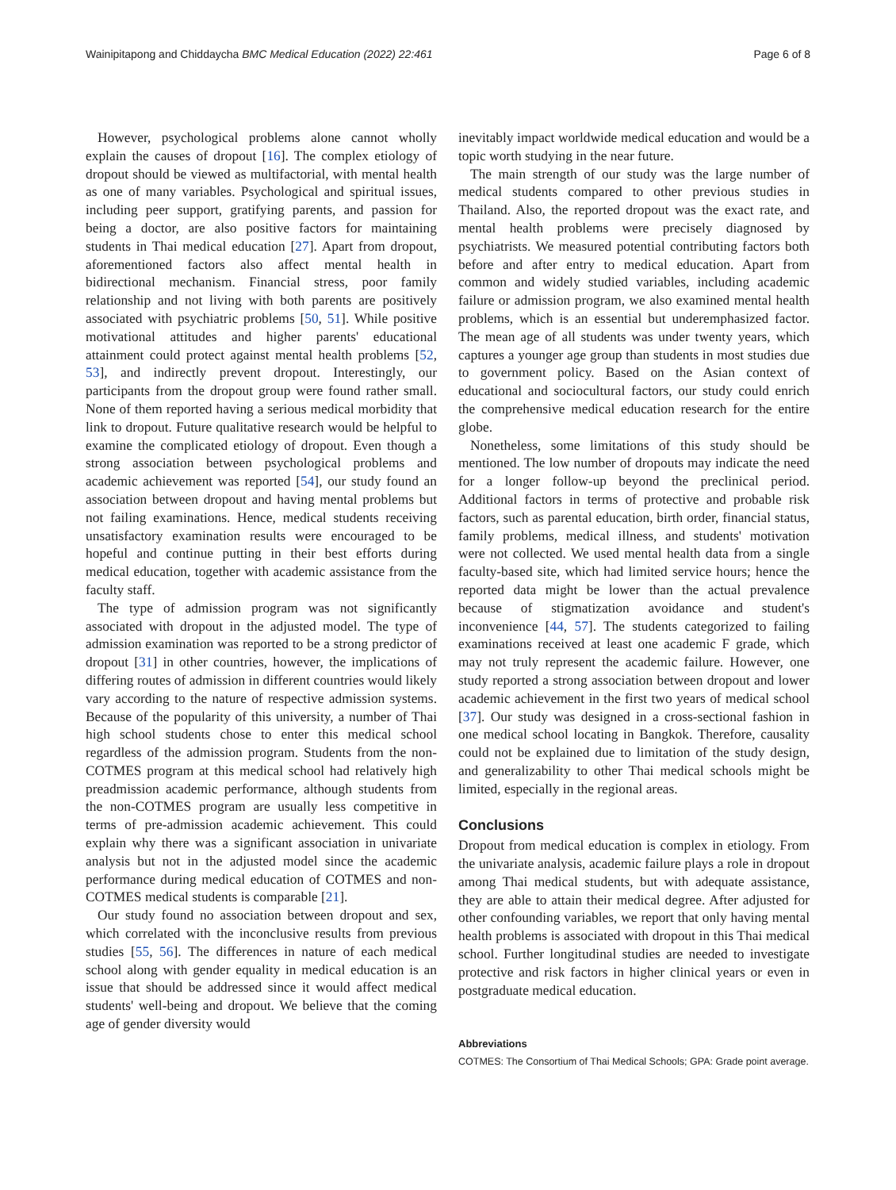Wainipitapong and Chiddaycha BMC Medical Education (2022) 22:461 Page 6 of 8
However, psychological problems alone cannot wholly explain the causes of dropout [16]. The complex etiology of dropout should be viewed as multifactorial, with mental health as one of many variables. Psychological and spiritual issues, including peer support, gratifying parents, and passion for being a doctor, are also positive factors for maintaining students in Thai medical education [27]. Apart from dropout, aforementioned factors also affect mental health in bidirectional mechanism. Financial stress, poor family relationship and not living with both parents are positively associated with psychiatric problems [50, 51]. While positive motivational attitudes and higher parents' educational attainment could protect against mental health problems [52, 53], and indirectly prevent dropout. Interestingly, our participants from the dropout group were found rather small. None of them reported having a serious medical morbidity that link to dropout. Future qualitative research would be helpful to examine the complicated etiology of dropout. Even though a strong association between psychological problems and academic achievement was reported [54], our study found an association between dropout and having mental problems but not failing examinations. Hence, medical students receiving unsatisfactory examination results were encouraged to be hopeful and continue putting in their best efforts during medical education, together with academic assistance from the faculty staff.
The type of admission program was not significantly associated with dropout in the adjusted model. The type of admission examination was reported to be a strong predictor of dropout [31] in other countries, however, the implications of differing routes of admission in different countries would likely vary according to the nature of respective admission systems. Because of the popularity of this university, a number of Thai high school students chose to enter this medical school regardless of the admission program. Students from the non-COTMES program at this medical school had relatively high preadmission academic performance, although students from the non-COTMES program are usually less competitive in terms of pre-admission academic achievement. This could explain why there was a significant association in univariate analysis but not in the adjusted model since the academic performance during medical education of COTMES and non-COTMES medical students is comparable [21].
Our study found no association between dropout and sex, which correlated with the inconclusive results from previous studies [55, 56]. The differences in nature of each medical school along with gender equality in medical education is an issue that should be addressed since it would affect medical students' well-being and dropout. We believe that the coming age of gender diversity would
inevitably impact worldwide medical education and would be a topic worth studying in the near future.
The main strength of our study was the large number of medical students compared to other previous studies in Thailand. Also, the reported dropout was the exact rate, and mental health problems were precisely diagnosed by psychiatrists. We measured potential contributing factors both before and after entry to medical education. Apart from common and widely studied variables, including academic failure or admission program, we also examined mental health problems, which is an essential but underemphasized factor. The mean age of all students was under twenty years, which captures a younger age group than students in most studies due to government policy. Based on the Asian context of educational and sociocultural factors, our study could enrich the comprehensive medical education research for the entire globe.
Nonetheless, some limitations of this study should be mentioned. The low number of dropouts may indicate the need for a longer follow-up beyond the preclinical period. Additional factors in terms of protective and probable risk factors, such as parental education, birth order, financial status, family problems, medical illness, and students' motivation were not collected. We used mental health data from a single faculty-based site, which had limited service hours; hence the reported data might be lower than the actual prevalence because of stigmatization avoidance and student's inconvenience [44, 57]. The students categorized to failing examinations received at least one academic F grade, which may not truly represent the academic failure. However, one study reported a strong association between dropout and lower academic achievement in the first two years of medical school [37]. Our study was designed in a cross-sectional fashion in one medical school locating in Bangkok. Therefore, causality could not be explained due to limitation of the study design, and generalizability to other Thai medical schools might be limited, especially in the regional areas.
Conclusions
Dropout from medical education is complex in etiology. From the univariate analysis, academic failure plays a role in dropout among Thai medical students, but with adequate assistance, they are able to attain their medical degree. After adjusted for other confounding variables, we report that only having mental health problems is associated with dropout in this Thai medical school. Further longitudinal studies are needed to investigate protective and risk factors in higher clinical years or even in postgraduate medical education.
Abbreviations
COTMES: The Consortium of Thai Medical Schools; GPA: Grade point average.